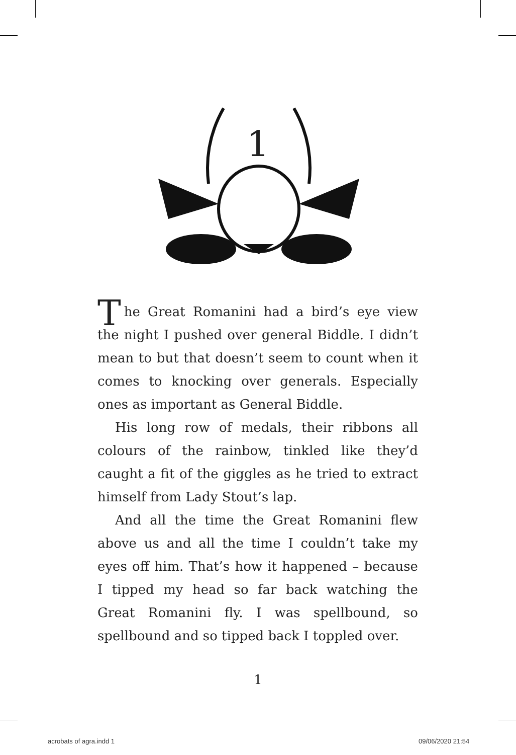1
The Great Romanini had a bird’s eye view the night I pushed over general Biddle. I didn’t mean to but that doesn’t seem to count when it comes to knocking over generals. Especially ones as important as General Biddle.
His long row of medals, their ribbons all colours of the rainbow, tinkled like they’d caught a fit of the giggles as he tried to extract himself from Lady Stout’s lap.
And all the time the Great Romanini flew above us and all the time I couldn’t take my eyes off him. That’s how it happened – because I tipped my head so far back watching the Great Romanini fly. I was spellbound, so spellbound and so tipped back I toppled over.
1
acrobats of agra.indd 1 09/06/2020 21:54